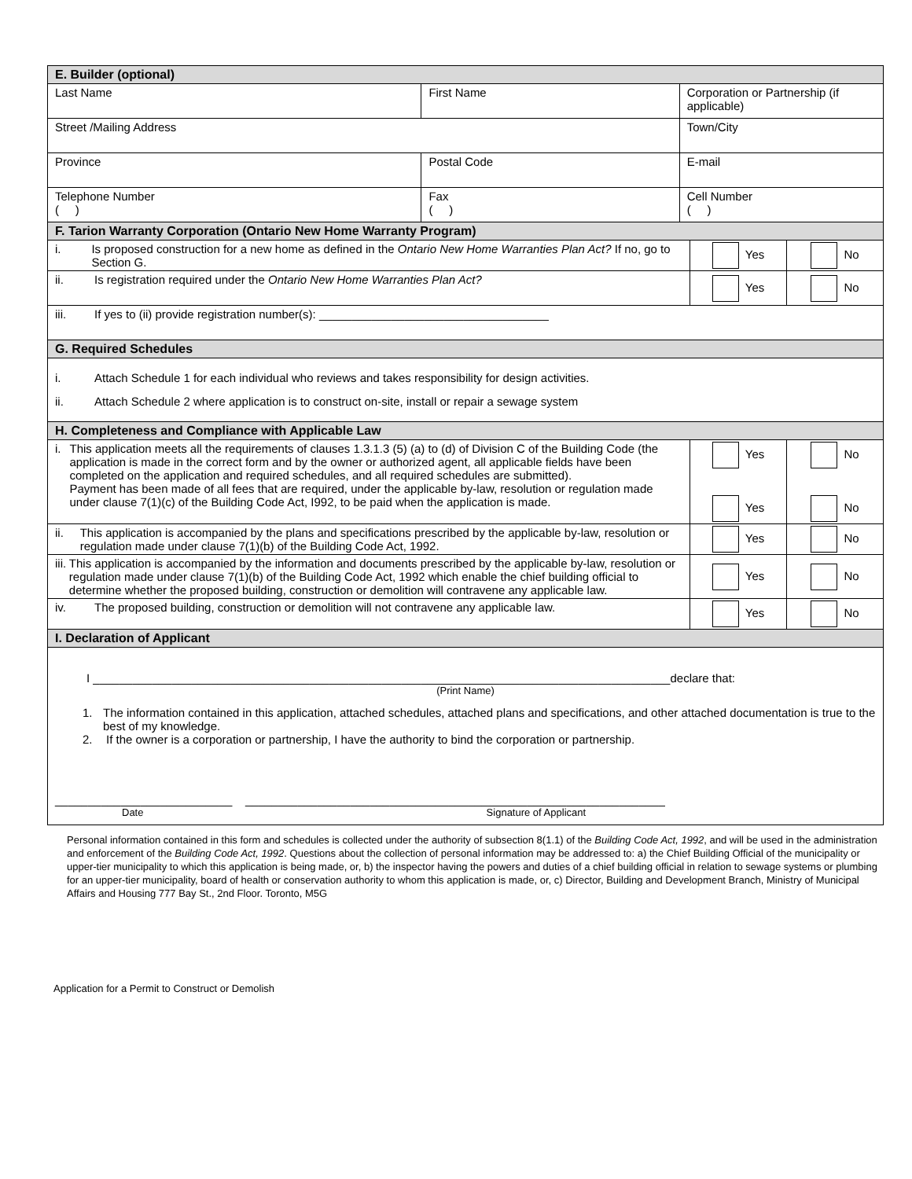| E. Builder (optional) | | | | |
| --- | --- | --- | --- | --- |
| Last Name | First Name | Corporation or Partnership (if applicable) | | |
| Street /Mailing Address | | Town/City | | |
| Province | Postal Code | E-mail | | |
| Telephone Number ( ) | Fax ( ) | Cell Number ( ) | | |
| F. Tarion Warranty Corporation (Ontario New Home Warranty Program) | | | | |
| i. Is proposed construction for a new home as defined in the Ontario New Home Warranties Plan Act? If no, go to Section G. | | | Yes | No |
| ii. Is registration required under the Ontario New Home Warranties Plan Act? | | | Yes | No |
| iii. If yes to (ii) provide registration number(s): ___________________________________ | | | | |
| G. Required Schedules | | | | |
| i. Attach Schedule 1 for each individual who reviews and takes responsibility for design activities. ii. Attach Schedule 2 where application is to construct on-site, install or repair a sewage system | | | | |
| H. Completeness and Compliance with Applicable Law | | | | |
| i. This application meets all the requirements of clauses 1.3.1.3 (5) (a) to (d) of Division C of the Building Code (the application is made in the correct form and by the owner or authorized agent, all applicable fields have been completed on the application and required schedules, and all required schedules are submitted). Payment has been made of all fees that are required, under the applicable by-law, resolution or regulation made under clause 7(1)(c) of the Building Code Act, I992, to be paid when the application is made. | | | Yes Yes | No No |
| ii. This application is accompanied by the plans and specifications prescribed by the applicable by-law, resolution or regulation made under clause 7(1)(b) of the Building Code Act, 1992. | | | Yes | No |
| iii. This application is accompanied by the information and documents prescribed by the applicable by-law, resolution or regulation made under clause 7(1)(b) of the Building Code Act, 1992 which enable the chief building official to determine whether the proposed building, construction or demolition will contravene any applicable law. | | | Yes | No |
| iv. The proposed building, construction or demolition will not contravene any applicable law. | | | Yes | No |
| I. Declaration of Applicant | | | | |
| I ________________________________________________________________________________________declare that: (Print Name) 1. The information contained in this application, attached schedules, attached plans and specifications, and other attached documentation is true to the best of my knowledge. 2. If the owner is a corporation or partnership, I have the authority to bind the corporation or partnership. ___________________________ ________________________________________________________________ Date Signature of Applicant | | | | |
Personal information contained in this form and schedules is collected under the authority of subsection 8(1.1) of the Building Code Act, 1992, and will be used in the administration and enforcement of the Building Code Act, 1992. Questions about the collection of personal information may be addressed to: a) the Chief Building Official of the municipality or upper-tier municipality to which this application is being made, or, b) the inspector having the powers and duties of a chief building official in relation to sewage systems or plumbing for an upper-tier municipality, board of health or conservation authority to whom this application is made, or, c) Director, Building and Development Branch, Ministry of Municipal Affairs and Housing 777 Bay St., 2nd Floor. Toronto, M5G
Application for a Permit to Construct or Demolish